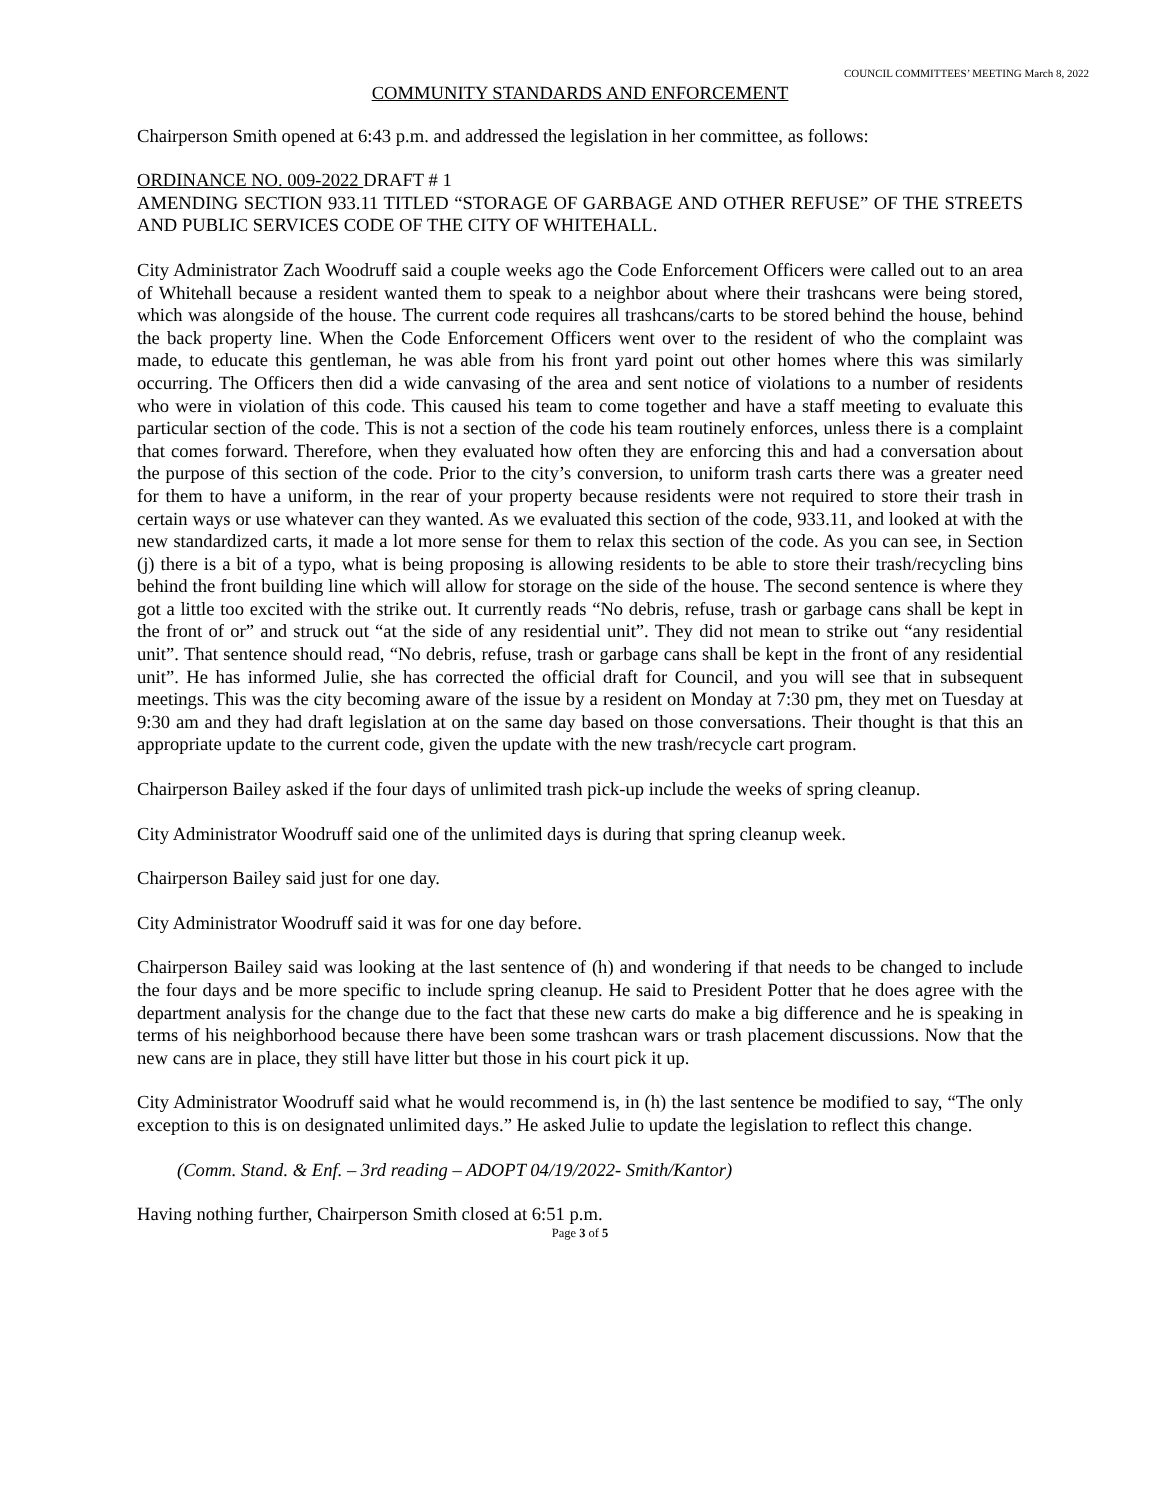COUNCIL COMMITTEES’ MEETING March 8, 2022
COMMUNITY STANDARDS AND ENFORCEMENT
Chairperson Smith opened at 6:43 p.m. and addressed the legislation in her committee, as follows:
ORDINANCE NO. 009-2022 DRAFT # 1
AMENDING SECTION 933.11 TITLED “STORAGE OF GARBAGE AND OTHER REFUSE” OF THE STREETS AND PUBLIC SERVICES CODE OF THE CITY OF WHITEHALL.
City Administrator Zach Woodruff said a couple weeks ago the Code Enforcement Officers were called out to an area of Whitehall because a resident wanted them to speak to a neighbor about where their trashcans were being stored, which was alongside of the house. The current code requires all trashcans/carts to be stored behind the house, behind the back property line. When the Code Enforcement Officers went over to the resident of who the complaint was made, to educate this gentleman, he was able from his front yard point out other homes where this was similarly occurring. The Officers then did a wide canvasing of the area and sent notice of violations to a number of residents who were in violation of this code. This caused his team to come together and have a staff meeting to evaluate this particular section of the code. This is not a section of the code his team routinely enforces, unless there is a complaint that comes forward. Therefore, when they evaluated how often they are enforcing this and had a conversation about the purpose of this section of the code. Prior to the city’s conversion, to uniform trash carts there was a greater need for them to have a uniform, in the rear of your property because residents were not required to store their trash in certain ways or use whatever can they wanted. As we evaluated this section of the code, 933.11, and looked at with the new standardized carts, it made a lot more sense for them to relax this section of the code. As you can see, in Section (j) there is a bit of a typo, what is being proposing is allowing residents to be able to store their trash/recycling bins behind the front building line which will allow for storage on the side of the house. The second sentence is where they got a little too excited with the strike out. It currently reads “No debris, refuse, trash or garbage cans shall be kept in the front of or” and struck out “at the side of any residential unit”. They did not mean to strike out “any residential unit”. That sentence should read, “No debris, refuse, trash or garbage cans shall be kept in the front of any residential unit”. He has informed Julie, she has corrected the official draft for Council, and you will see that in subsequent meetings. This was the city becoming aware of the issue by a resident on Monday at 7:30 pm, they met on Tuesday at 9:30 am and they had draft legislation at on the same day based on those conversations. Their thought is that this an appropriate update to the current code, given the update with the new trash/recycle cart program.
Chairperson Bailey asked if the four days of unlimited trash pick-up include the weeks of spring cleanup.
City Administrator Woodruff said one of the unlimited days is during that spring cleanup week.
Chairperson Bailey said just for one day.
City Administrator Woodruff said it was for one day before.
Chairperson Bailey said was looking at the last sentence of (h) and wondering if that needs to be changed to include the four days and be more specific to include spring cleanup. He said to President Potter that he does agree with the department analysis for the change due to the fact that these new carts do make a big difference and he is speaking in terms of his neighborhood because there have been some trashcan wars or trash placement discussions. Now that the new cans are in place, they still have litter but those in his court pick it up.
City Administrator Woodruff said what he would recommend is, in (h) the last sentence be modified to say, “The only exception to this is on designated unlimited days.” He asked Julie to update the legislation to reflect this change.
(Comm. Stand. & Enf. – 3rd reading – ADOPT 04/19/2022- Smith/Kantor)
Having nothing further, Chairperson Smith closed at 6:51 p.m.
Page 3 of 5